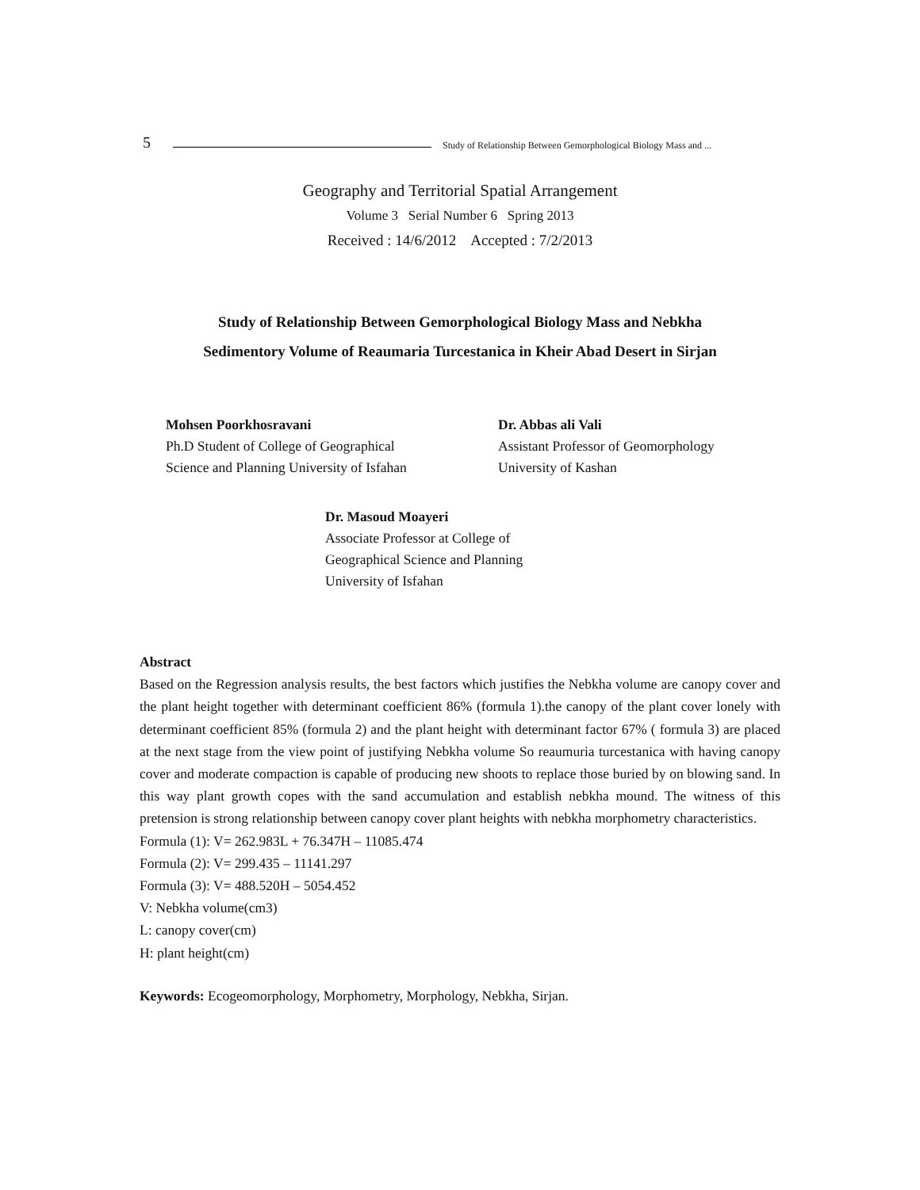5 Study of Relationship Between Gemorphological Biology Mass and ...
Geography and Territorial Spatial Arrangement
Volume 3 Serial Number 6 Spring 2013
Received : 14/6/2012 Accepted : 7/2/2013
Study of Relationship Between Gemorphological Biology Mass and Nebkha
Sedimentory Volume of Reaumaria Turcestanica in Kheir Abad Desert in Sirjan
Mohsen Poorkhosravani
Ph.D Student of College of Geographical
Science and Planning University of Isfahan
Dr. Abbas ali Vali
Assistant Professor of Geomorphology
University of Kashan
Dr. Masoud Moayeri
Associate Professor at College of
Geographical Science and Planning
University of Isfahan
Abstract
Based on the Regression analysis results, the best factors which justifies the Nebkha volume are canopy cover and the plant height together with determinant coefficient 86% (formula 1).the canopy of the plant cover lonely with determinant coefficient 85% (formula 2) and the plant height with determinant factor 67% ( formula 3) are placed at the next stage from the view point of justifying Nebkha volume So reaumuria turcestanica with having canopy cover and moderate compaction is capable of producing new shoots to replace those buried by on blowing sand. In this way plant growth copes with the sand accumulation and establish nebkha mound. The witness of this pretension is strong relationship between canopy cover plant heights with nebkha morphometry characteristics.
Formula (1): V= 262.983L + 76.347H – 11085.474
Formula (2): V= 299.435 – 11141.297
Formula (3): V= 488.520H – 5054.452
V: Nebkha volume(cm3)
L: canopy cover(cm)
H: plant height(cm)
Keywords: Ecogeomorphology, Morphometry, Morphology, Nebkha, Sirjan.